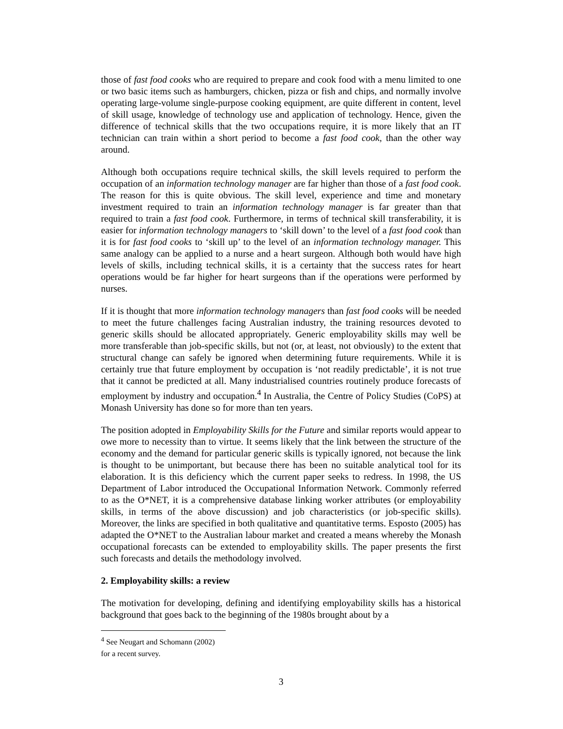those of fast food cooks who are required to prepare and cook food with a menu limited to one or two basic items such as hamburgers, chicken, pizza or fish and chips, and normally involve operating large-volume single-purpose cooking equipment, are quite different in content, level of skill usage, knowledge of technology use and application of technology. Hence, given the difference of technical skills that the two occupations require, it is more likely that an IT technician can train within a short period to become a fast food cook, than the other way around.
Although both occupations require technical skills, the skill levels required to perform the occupation of an information technology manager are far higher than those of a fast food cook. The reason for this is quite obvious. The skill level, experience and time and monetary investment required to train an information technology manager is far greater than that required to train a fast food cook. Furthermore, in terms of technical skill transferability, it is easier for information technology managers to ‘skill down’ to the level of a fast food cook than it is for fast food cooks to ‘skill up’ to the level of an information technology manager. This same analogy can be applied to a nurse and a heart surgeon. Although both would have high levels of skills, including technical skills, it is a certainty that the success rates for heart operations would be far higher for heart surgeons than if the operations were performed by nurses.
If it is thought that more information technology managers than fast food cooks will be needed to meet the future challenges facing Australian industry, the training resources devoted to generic skills should be allocated appropriately. Generic employability skills may well be more transferable than job-specific skills, but not (or, at least, not obviously) to the extent that structural change can safely be ignored when determining future requirements. While it is certainly true that future employment by occupation is ‘not readily predictable’, it is not true that it cannot be predicted at all. Many industrialised countries routinely produce forecasts of employment by industry and occupation.<sup>4</sup> In Australia, the Centre of Policy Studies (CoPS) at Monash University has done so for more than ten years.
The position adopted in Employability Skills for the Future and similar reports would appear to owe more to necessity than to virtue. It seems likely that the link between the structure of the economy and the demand for particular generic skills is typically ignored, not because the link is thought to be unimportant, but because there has been no suitable analytical tool for its elaboration. It is this deficiency which the current paper seeks to redress. In 1998, the US Department of Labor introduced the Occupational Information Network. Commonly referred to as the O*NET, it is a comprehensive database linking worker attributes (or employability skills, in terms of the above discussion) and job characteristics (or job-specific skills). Moreover, the links are specified in both qualitative and quantitative terms. Esposto (2005) has adapted the O*NET to the Australian labour market and created a means whereby the Monash occupational forecasts can be extended to employability skills. The paper presents the first such forecasts and details the methodology involved.
2. Employability skills: a review
The motivation for developing, defining and identifying employability skills has a historical background that goes back to the beginning of the 1980s brought about by a
<sup>4</sup> See Neugart and Schomann (2002) for a recent survey.
3